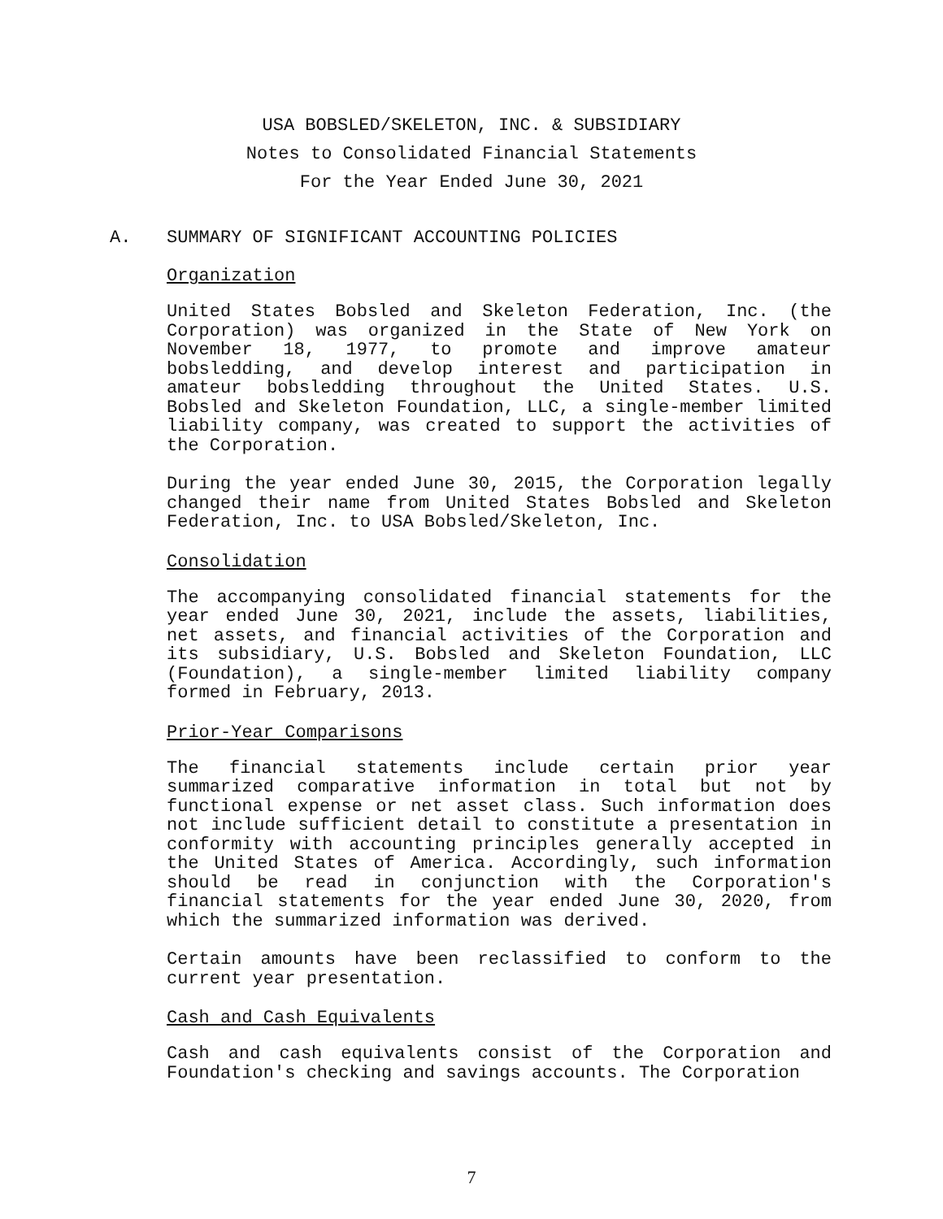USA BOBSLED/SKELETON, INC. & SUBSIDIARY
Notes to Consolidated Financial Statements
For the Year Ended June 30, 2021
A. SUMMARY OF SIGNIFICANT ACCOUNTING POLICIES
Organization
United States Bobsled and Skeleton Federation, Inc. (the Corporation) was organized in the State of New York on November 18, 1977, to promote and improve amateur bobsledding, and develop interest and participation in amateur bobsledding throughout the United States. U.S. Bobsled and Skeleton Foundation, LLC, a single-member limited liability company, was created to support the activities of the Corporation.
During the year ended June 30, 2015, the Corporation legally changed their name from United States Bobsled and Skeleton Federation, Inc. to USA Bobsled/Skeleton, Inc.
Consolidation
The accompanying consolidated financial statements for the year ended June 30, 2021, include the assets, liabilities, net assets, and financial activities of the Corporation and its subsidiary, U.S. Bobsled and Skeleton Foundation, LLC (Foundation), a single-member limited liability company formed in February, 2013.
Prior-Year Comparisons
The financial statements include certain prior year summarized comparative information in total but not by functional expense or net asset class. Such information does not include sufficient detail to constitute a presentation in conformity with accounting principles generally accepted in the United States of America. Accordingly, such information should be read in conjunction with the Corporation's financial statements for the year ended June 30, 2020, from which the summarized information was derived.
Certain amounts have been reclassified to conform to the current year presentation.
Cash and Cash Equivalents
Cash and cash equivalents consist of the Corporation and Foundation's checking and savings accounts. The Corporation
7